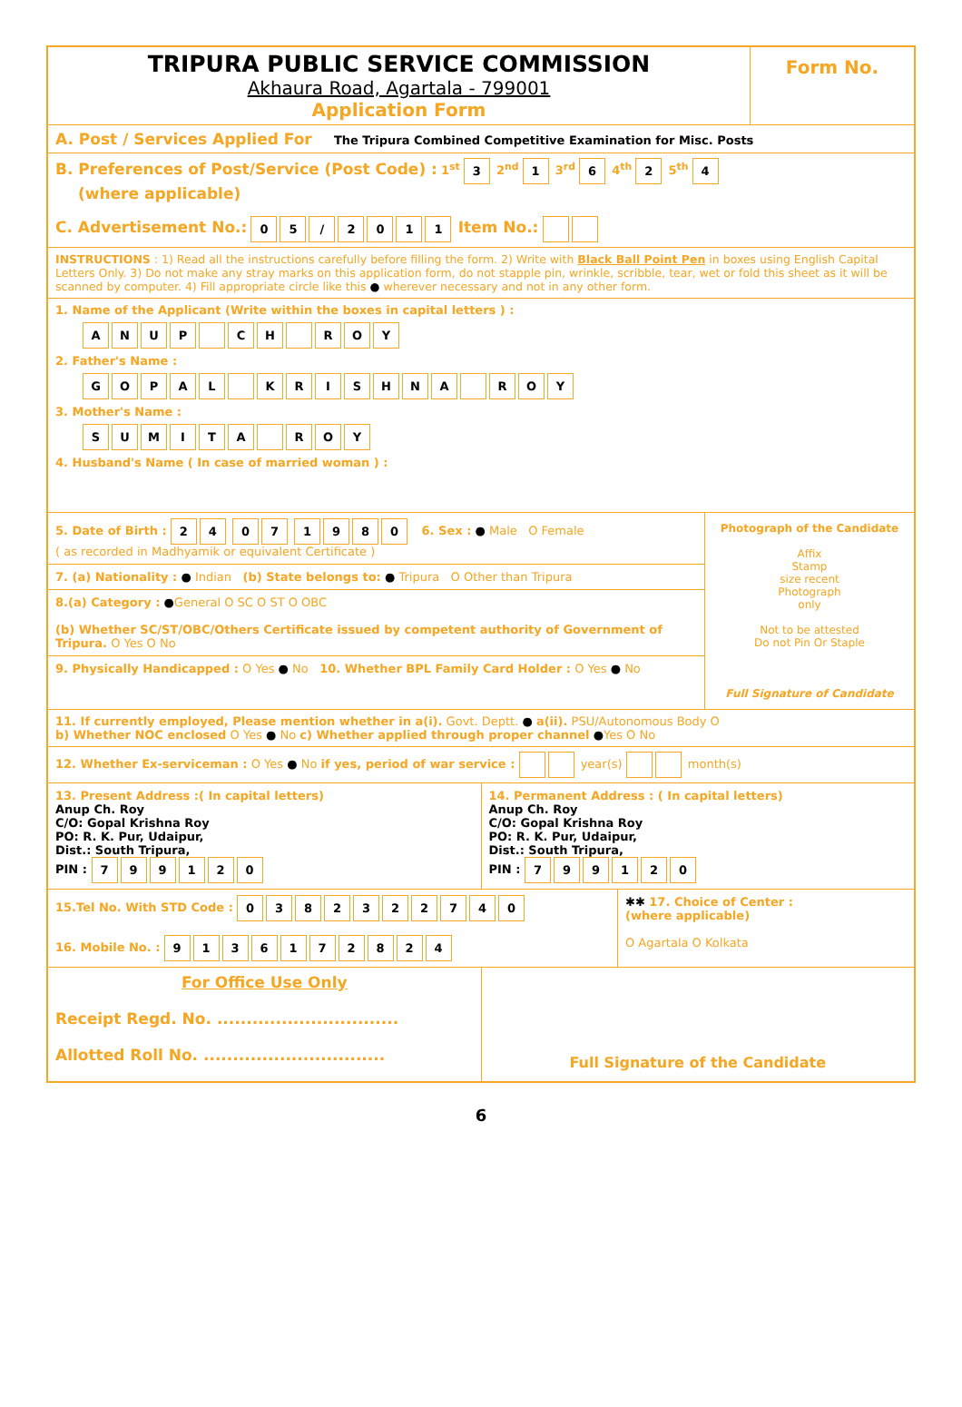TRIPURA PUBLIC SERVICE COMMISSION
Akhaura Road, Agartala - 799001
Application Form
Form No.
A. Post / Services Applied For The Tripura Combined Competitive Examination for Misc. Posts
B. Preferences of Post/Service (Post Code) : 1<sup>st</sup> 3 2<sup>nd</sup> 1 3<sup>rd</sup> 6 4<sup>th</sup> 2 5<sup>th</sup> 4
(where applicable)
C. Advertisement No.: 05 / 2011 Item No.:
INSTRUCTIONS : 1) Read all the instructions carefully before filling the form. 2) Write with Black Ball Point Pen in boxes using English Capital Letters Only. 3) Do not make any stray marks on this application form, do not stapple pin, wrinkle, scribble, tear, wet or fold this sheet as it will be scanned by computer. 4) Fill appropriate circle like this ● wherever necessary and not in any other form.
1. Name of the Applicant (Write within the boxes in capital letters ) :
ANUP CH ROY
2. Father's Name :
GOPAL KRISHNA ROY
3. Mother's Name :
SUMITA ROY
4. Husband's Name ( In case of married woman ) :
5. Date of Birth : 24 07 1980 6. Sex : ● Male O Female
( as recorded in Madhyamik or equivalent Certificate )
7. (a) Nationality : ● Indian (b) State belongs to: ● Tripura O Other than Tripura
8.(a) Category : ●General O SC O ST O OBC
(b) Whether SC/ST/OBC/Others Certificate issued by competent authority of Government of Tripura. O Yes O No
9. Physically Handicapped : O Yes ● No 10. Whether BPL Family Card Holder : O Yes ● No
Photograph of the Candidate
Affix
Stamp
size recent
Photograph
only
Not to be attested
Do not Pin Or Staple
Full Signature of Candidate
11. If currently employed, Please mention whether in a(i). Govt. Deptt. ● a(ii). PSU/Autonomous Body O
b) Whether NOC enclosed O Yes ● No c) Whether applied through proper channel ●Yes O No
12. Whether Ex-serviceman : O Yes ● No if yes, period of war service : year(s) month(s)
13. Present Address :( In capital letters)
Anup Ch. Roy
C/O: Gopal Krishna Roy
PO: R. K. Pur, Udaipur,
Dist.: South Tripura,
PIN : 799120
14. Permanent Address : ( In capital letters)
Anup Ch. Roy
C/O: Gopal Krishna Roy
PO: R. K. Pur, Udaipur,
Dist.: South Tripura,
PIN : 799120
15.Tel No. With STD Code : 0382322740
16. Mobile No. : 9136172824
✱✱ 17. Choice of Center :
(where applicable)
O Agartala O Kolkata
For Office Use Only
Receipt Regd. No. ...............................
Allotted Roll No. ...............................
Full Signature of the Candidate
6